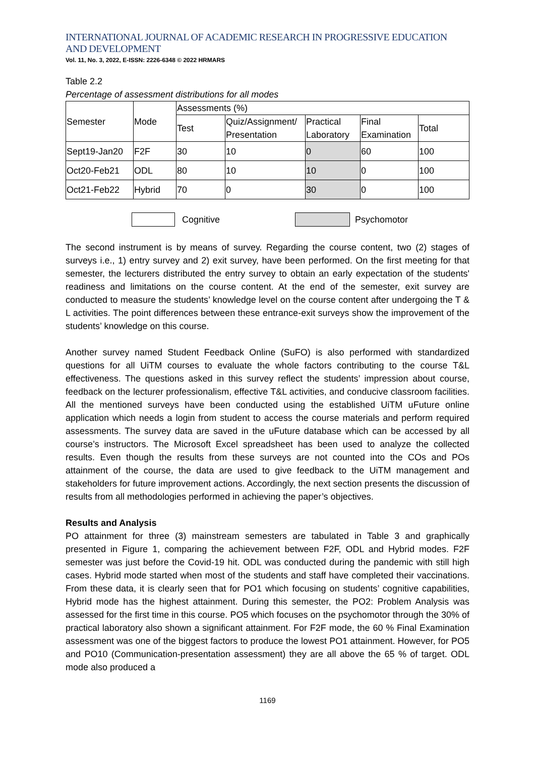INTERNATIONAL JOURNAL OF ACADEMIC RESEARCH IN PROGRESSIVE EDUCATION AND DEVELOPMENT
Vol. 11, No. 3, 2022, E-ISSN: 2226-6348 © 2022 HRMARS
Table 2.2
Percentage of assessment distributions for all modes
| Semester | Mode | Assessments (%) | | | | |
| | | Test | Quiz/Assignment/ Presentation | Practical Laboratory | Final Examination | Total |
| Sept19-Jan20 | F2F | 30 | 10 | 0 | 60 | 100 |
| Oct20-Feb21 | ODL | 80 | 10 | 10 | 0 | 100 |
| Oct21-Feb22 | Hybrid | 70 | 0 | 30 | 0 | 100 |
Cognitive Psychomotor
The second instrument is by means of survey. Regarding the course content, two (2) stages of surveys i.e., 1) entry survey and 2) exit survey, have been performed. On the first meeting for that semester, the lecturers distributed the entry survey to obtain an early expectation of the students' readiness and limitations on the course content. At the end of the semester, exit survey are conducted to measure the students’ knowledge level on the course content after undergoing the T & L activities. The point differences between these entrance-exit surveys show the improvement of the students’ knowledge on this course.
Another survey named Student Feedback Online (SuFO) is also performed with standardized questions for all UiTM courses to evaluate the whole factors contributing to the course T&L effectiveness. The questions asked in this survey reflect the students’ impression about course, feedback on the lecturer professionalism, effective T&L activities, and conducive classroom facilities. All the mentioned surveys have been conducted using the established UiTM uFuture online application which needs a login from student to access the course materials and perform required assessments. The survey data are saved in the uFuture database which can be accessed by all course’s instructors. The Microsoft Excel spreadsheet has been used to analyze the collected results. Even though the results from these surveys are not counted into the COs and POs attainment of the course, the data are used to give feedback to the UiTM management and stakeholders for future improvement actions. Accordingly, the next section presents the discussion of results from all methodologies performed in achieving the paper’s objectives.
Results and Analysis
PO attainment for three (3) mainstream semesters are tabulated in Table 3 and graphically presented in Figure 1, comparing the achievement between F2F, ODL and Hybrid modes. F2F semester was just before the Covid-19 hit. ODL was conducted during the pandemic with still high cases. Hybrid mode started when most of the students and staff have completed their vaccinations. From these data, it is clearly seen that for PO1 which focusing on students’ cognitive capabilities, Hybrid mode has the highest attainment. During this semester, the PO2: Problem Analysis was assessed for the first time in this course. PO5 which focuses on the psychomotor through the 30% of practical laboratory also shown a significant attainment. For F2F mode, the 60 % Final Examination assessment was one of the biggest factors to produce the lowest PO1 attainment. However, for PO5 and PO10 (Communication-presentation assessment) they are all above the 65 % of target. ODL mode also produced a
1169